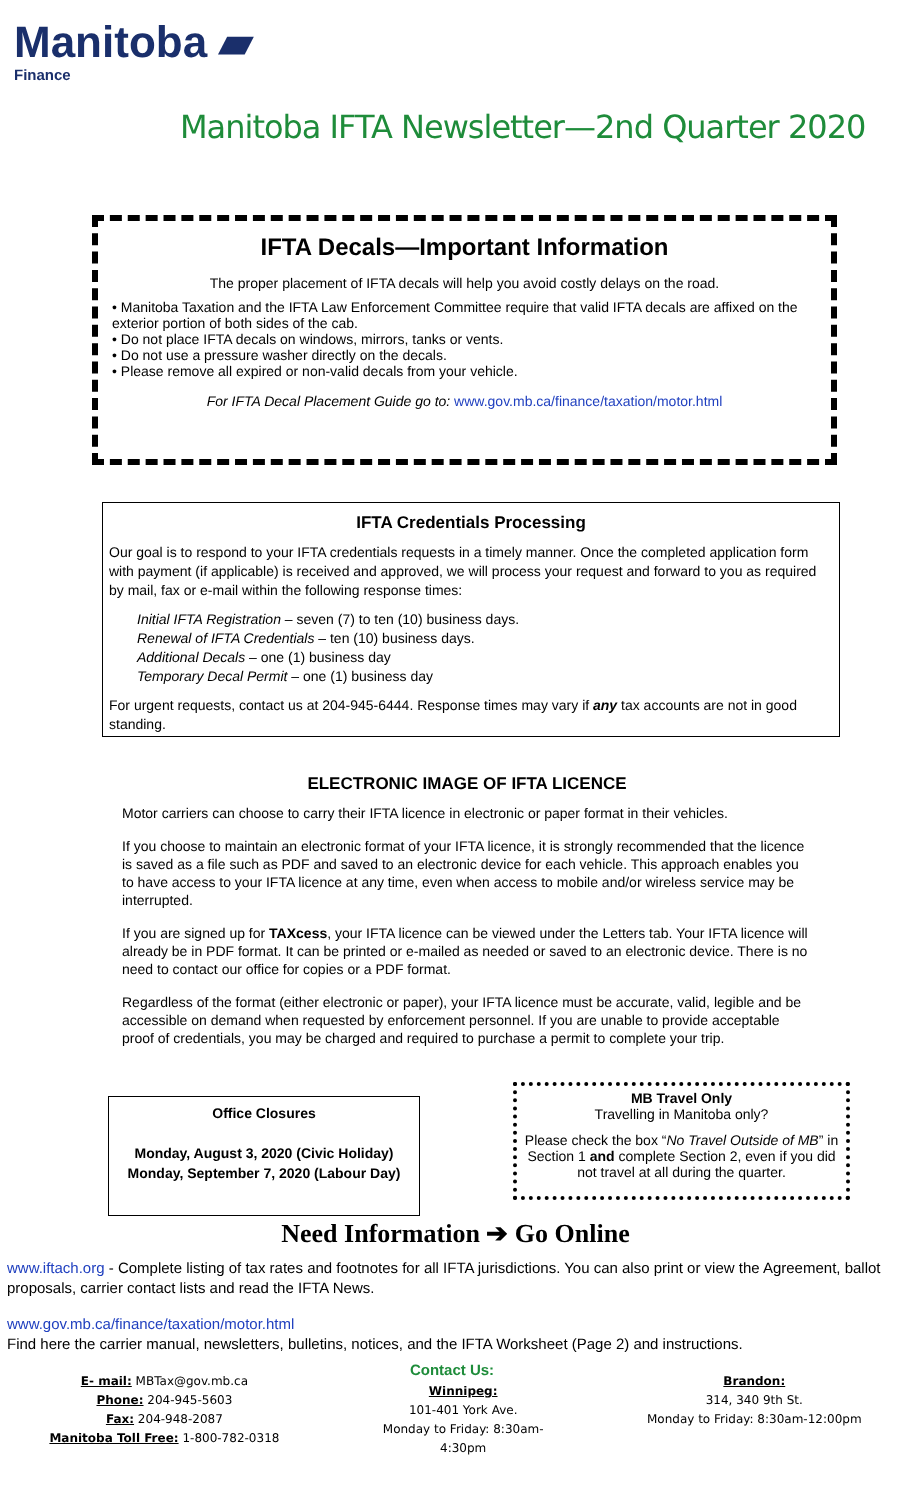Manitoba ▰
Finance
Manitoba IFTA Newsletter—2nd Quarter 2020
IFTA Decals—Important Information
The proper placement of IFTA decals will help you avoid costly delays on the road.
• Manitoba Taxation and the IFTA Law Enforcement Committee require that valid IFTA decals are affixed on the exterior portion of both sides of the cab.
• Do not place IFTA decals on windows, mirrors, tanks or vents.
• Do not use a pressure washer directly on the decals.
• Please remove all expired or non-valid decals from your vehicle.
For IFTA Decal Placement Guide go to: www.gov.mb.ca/finance/taxation/motor.html
IFTA Credentials Processing
Our goal is to respond to your IFTA credentials requests in a timely manner. Once the completed application form with payment (if applicable) is received and approved, we will process your request and forward to you as required by mail, fax or e-mail within the following response times:
Initial IFTA Registration – seven (7) to ten (10) business days.
Renewal of IFTA Credentials – ten (10) business days.
Additional Decals – one (1) business day
Temporary Decal Permit – one (1) business day
For urgent requests, contact us at 204-945-6444. Response times may vary if any tax accounts are not in good standing.
ELECTRONIC IMAGE OF IFTA LICENCE
Motor carriers can choose to carry their IFTA licence in electronic or paper format in their vehicles.
If you choose to maintain an electronic format of your IFTA licence, it is strongly recommended that the licence is saved as a file such as PDF and saved to an electronic device for each vehicle. This approach enables you to have access to your IFTA licence at any time, even when access to mobile and/or wireless service may be interrupted.
If you are signed up for TAXcess, your IFTA licence can be viewed under the Letters tab. Your IFTA licence will already be in PDF format. It can be printed or e-mailed as needed or saved to an electronic device. There is no need to contact our office for copies or a PDF format.
Regardless of the format (either electronic or paper), your IFTA licence must be accurate, valid, legible and be accessible on demand when requested by enforcement personnel. If you are unable to provide acceptable proof of credentials, you may be charged and required to purchase a permit to complete your trip.
Office Closures
Monday, August 3, 2020 (Civic Holiday)
Monday, September 7, 2020 (Labour Day)
MB Travel Only
Travelling in Manitoba only?
Please check the box “No Travel Outside of MB” in Section 1 and complete Section 2, even if you did not travel at all during the quarter.
Need Information ➔ Go Online
www.iftach.org - Complete listing of tax rates and footnotes for all IFTA jurisdictions. You can also print or view the Agreement, ballot proposals, carrier contact lists and read the IFTA News.
www.gov.mb.ca/finance/taxation/motor.html
Find here the carrier manual, newsletters, bulletins, notices, and the IFTA Worksheet (Page 2) and instructions.
Contact Us:
E- mail: MBTax@gov.mb.ca
Phone: 204-945-5603
Fax: 204-948-2087
Manitoba Toll Free: 1-800-782-0318
Winnipeg:
101-401 York Ave.
Monday to Friday: 8:30am-4:30pm
Brandon:
314, 340 9th St.
Monday to Friday: 8:30am-12:00pm